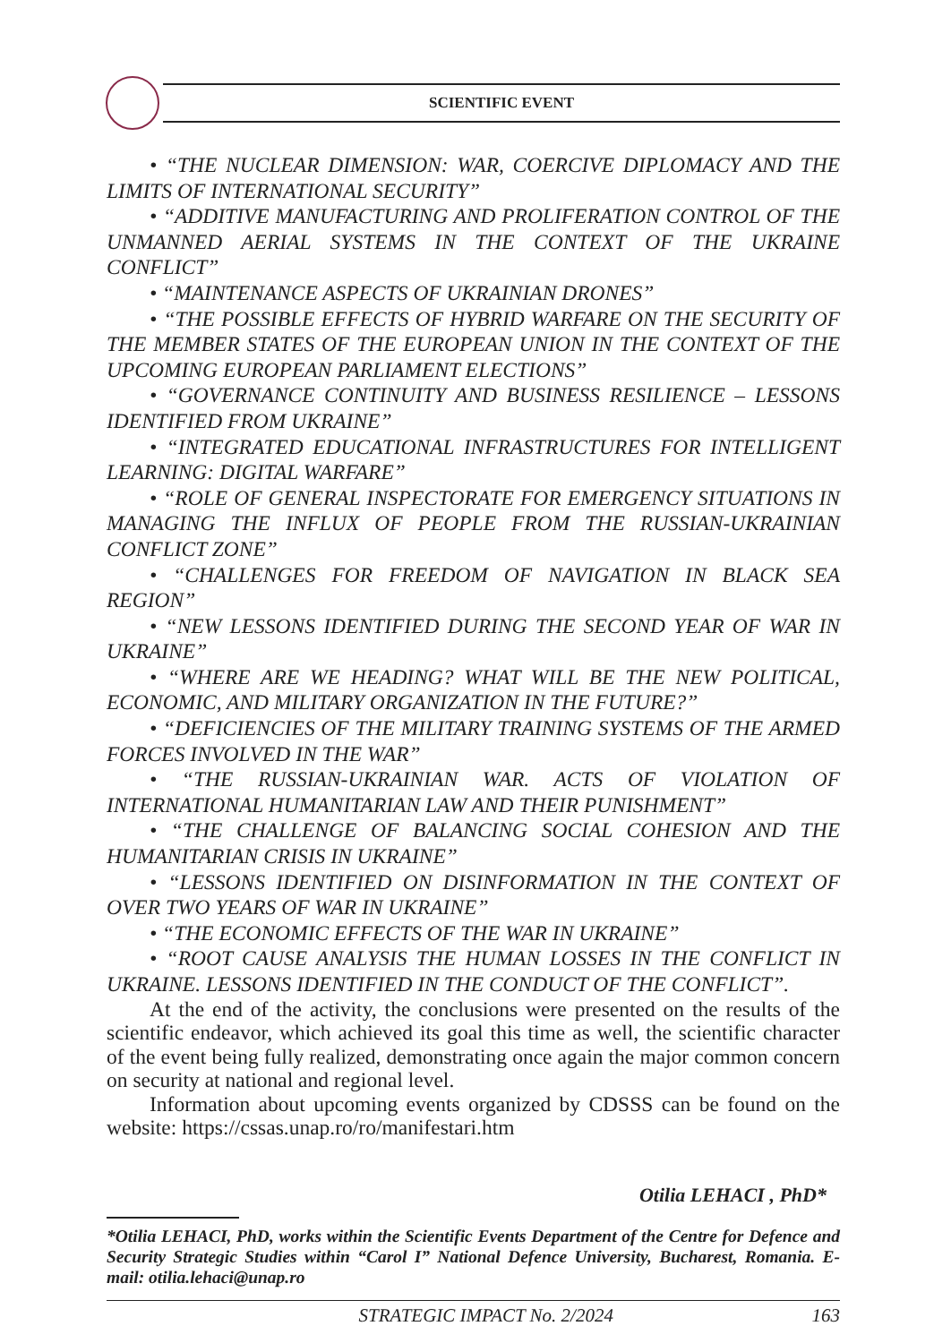SCIENTIFIC EVENT
• “THE NUCLEAR DIMENSION: WAR, COERCIVE DIPLOMACY AND THE LIMITS OF INTERNATIONAL SECURITY”
• “ADDITIVE MANUFACTURING AND PROLIFERATION CONTROL OF THE UNMANNED AERIAL SYSTEMS IN THE CONTEXT OF THE UKRAINE CONFLICT”
• “MAINTENANCE ASPECTS OF UKRAINIAN DRONES”
• “THE POSSIBLE EFFECTS OF HYBRID WARFARE ON THE SECURITY OF THE MEMBER STATES OF THE EUROPEAN UNION IN THE CONTEXT OF THE UPCOMING EUROPEAN PARLIAMENT ELECTIONS”
• “GOVERNANCE CONTINUITY AND BUSINESS RESILIENCE – LESSONS IDENTIFIED FROM UKRAINE”
• “INTEGRATED EDUCATIONAL INFRASTRUCTURES FOR INTELLIGENT LEARNING: DIGITAL WARFARE”
• “ROLE OF GENERAL INSPECTORATE FOR EMERGENCY SITUATIONS IN MANAGING THE INFLUX OF PEOPLE FROM THE RUSSIAN-UKRAINIAN CONFLICT ZONE”
• “CHALLENGES FOR FREEDOM OF NAVIGATION IN BLACK SEA REGION”
• “NEW LESSONS IDENTIFIED DURING THE SECOND YEAR OF WAR IN UKRAINE”
• “WHERE ARE WE HEADING? WHAT WILL BE THE NEW POLITICAL, ECONOMIC, AND MILITARY ORGANIZATION IN THE FUTURE?”
• “DEFICIENCIES OF THE MILITARY TRAINING SYSTEMS OF THE ARMED FORCES INVOLVED IN THE WAR”
• “THE RUSSIAN-UKRAINIAN WAR. ACTS OF VIOLATION OF INTERNATIONAL HUMANITARIAN LAW AND THEIR PUNISHMENT”
• “THE CHALLENGE OF BALANCING SOCIAL COHESION AND THE HUMANITARIAN CRISIS IN UKRAINE”
• “LESSONS IDENTIFIED ON DISINFORMATION IN THE CONTEXT OF OVER TWO YEARS OF WAR IN UKRAINE”
• “THE ECONOMIC EFFECTS OF THE WAR IN UKRAINE”
• “ROOT CAUSE ANALYSIS THE HUMAN LOSSES IN THE CONFLICT IN UKRAINE. LESSONS IDENTIFIED IN THE CONDUCT OF THE CONFLICT”.
At the end of the activity, the conclusions were presented on the results of the scientific endeavor, which achieved its goal this time as well, the scientific character of the event being fully realized, demonstrating once again the major common concern on security at national and regional level.
Information about upcoming events organized by CDSSS can be found on the website: https://cssas.unap.ro/ro/manifestari.htm
Otilia LEHACI , PhD*
*Otilia LEHACI, PhD, works within the Scientific Events Department of the Centre for Defence and Security Strategic Studies within “Carol I” National Defence University, Bucharest, Romania. E-mail: otilia.lehaci@unap.ro
STRATEGIC IMPACT No. 2/2024 163